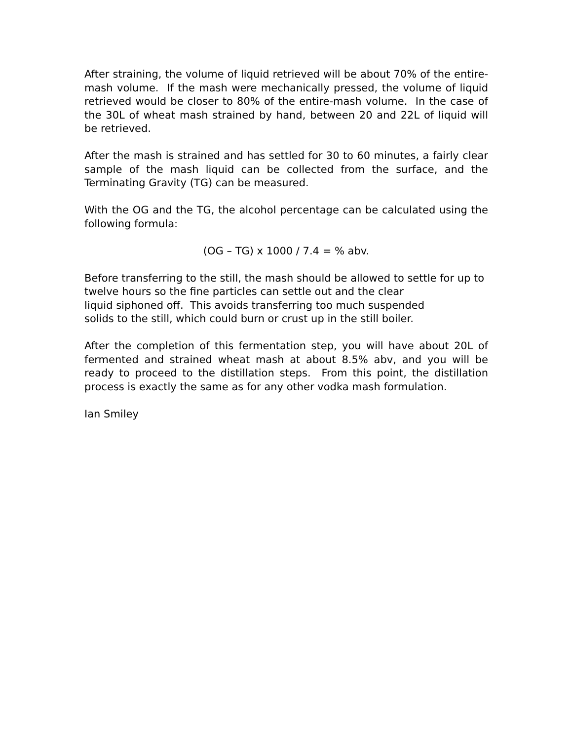After straining, the volume of liquid retrieved will be about 70% of the entire-mash volume. If the mash were mechanically pressed, the volume of liquid retrieved would be closer to 80% of the entire-mash volume. In the case of the 30L of wheat mash strained by hand, between 20 and 22L of liquid will be retrieved.
After the mash is strained and has settled for 30 to 60 minutes, a fairly clear sample of the mash liquid can be collected from the surface, and the Terminating Gravity (TG) can be measured.
With the OG and the TG, the alcohol percentage can be calculated using the following formula:
(OG – TG) x 1000 / 7.4 = % abv.
Before transferring to the still, the mash should be allowed to settle for up to twelve hours so the fine particles can settle out and the clear
liquid siphoned off. This avoids transferring too much suspended
solids to the still, which could burn or crust up in the still boiler.
After the completion of this fermentation step, you will have about 20L of fermented and strained wheat mash at about 8.5% abv, and you will be ready to proceed to the distillation steps. From this point, the distillation process is exactly the same as for any other vodka mash formulation.
Ian Smiley